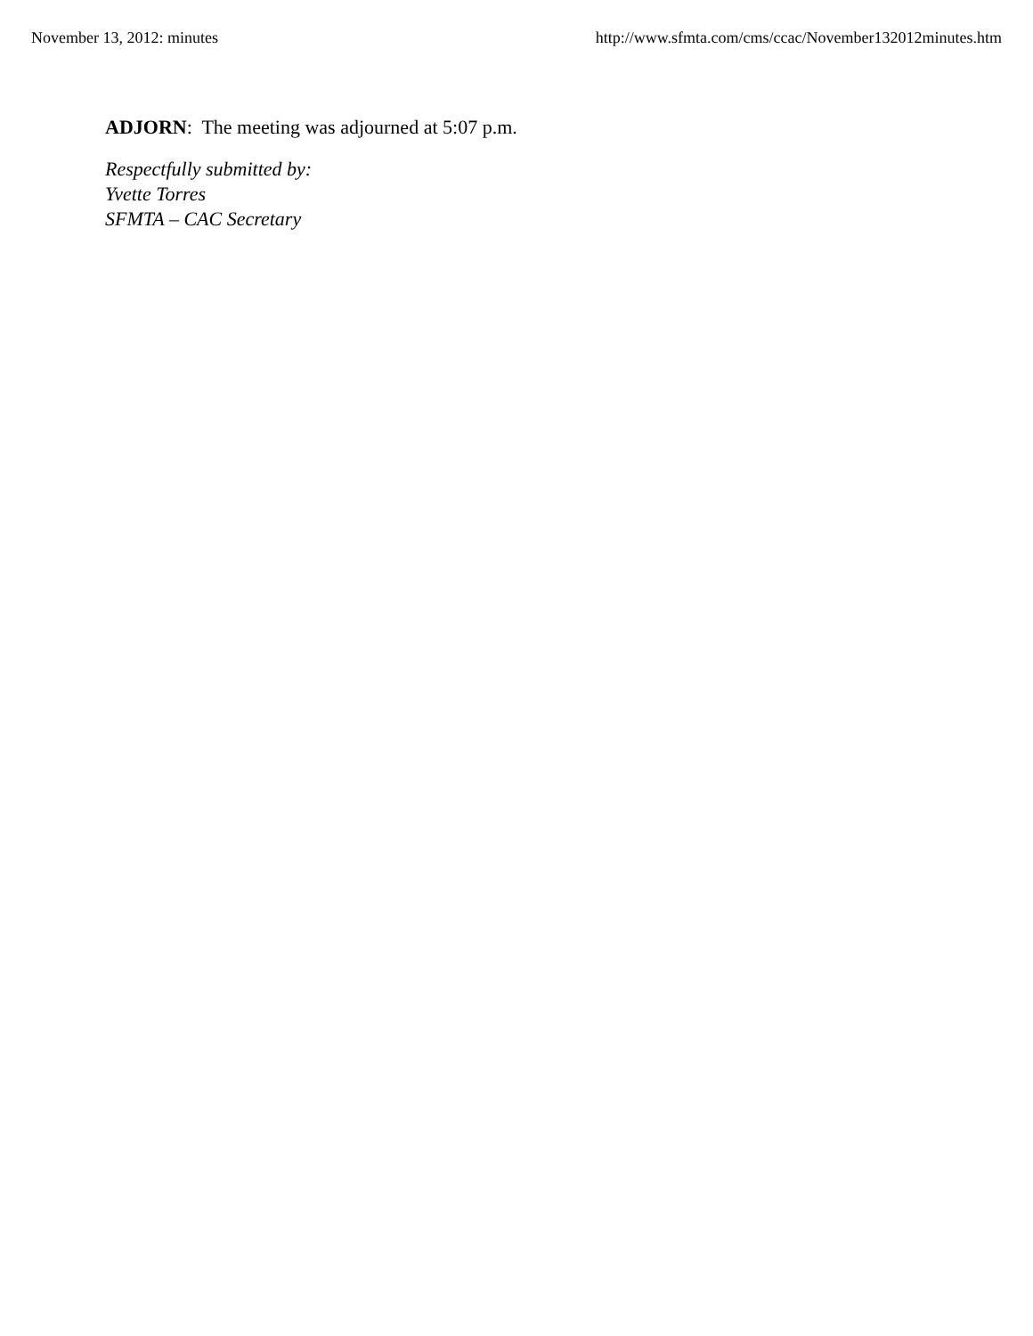November 13, 2012: minutes http://www.sfmta.com/cms/ccac/November132012minutes.htm
ADJORN: The meeting was adjourned at 5:07 p.m.
Respectfully submitted by:
Yvette Torres
SFMTA – CAC Secretary